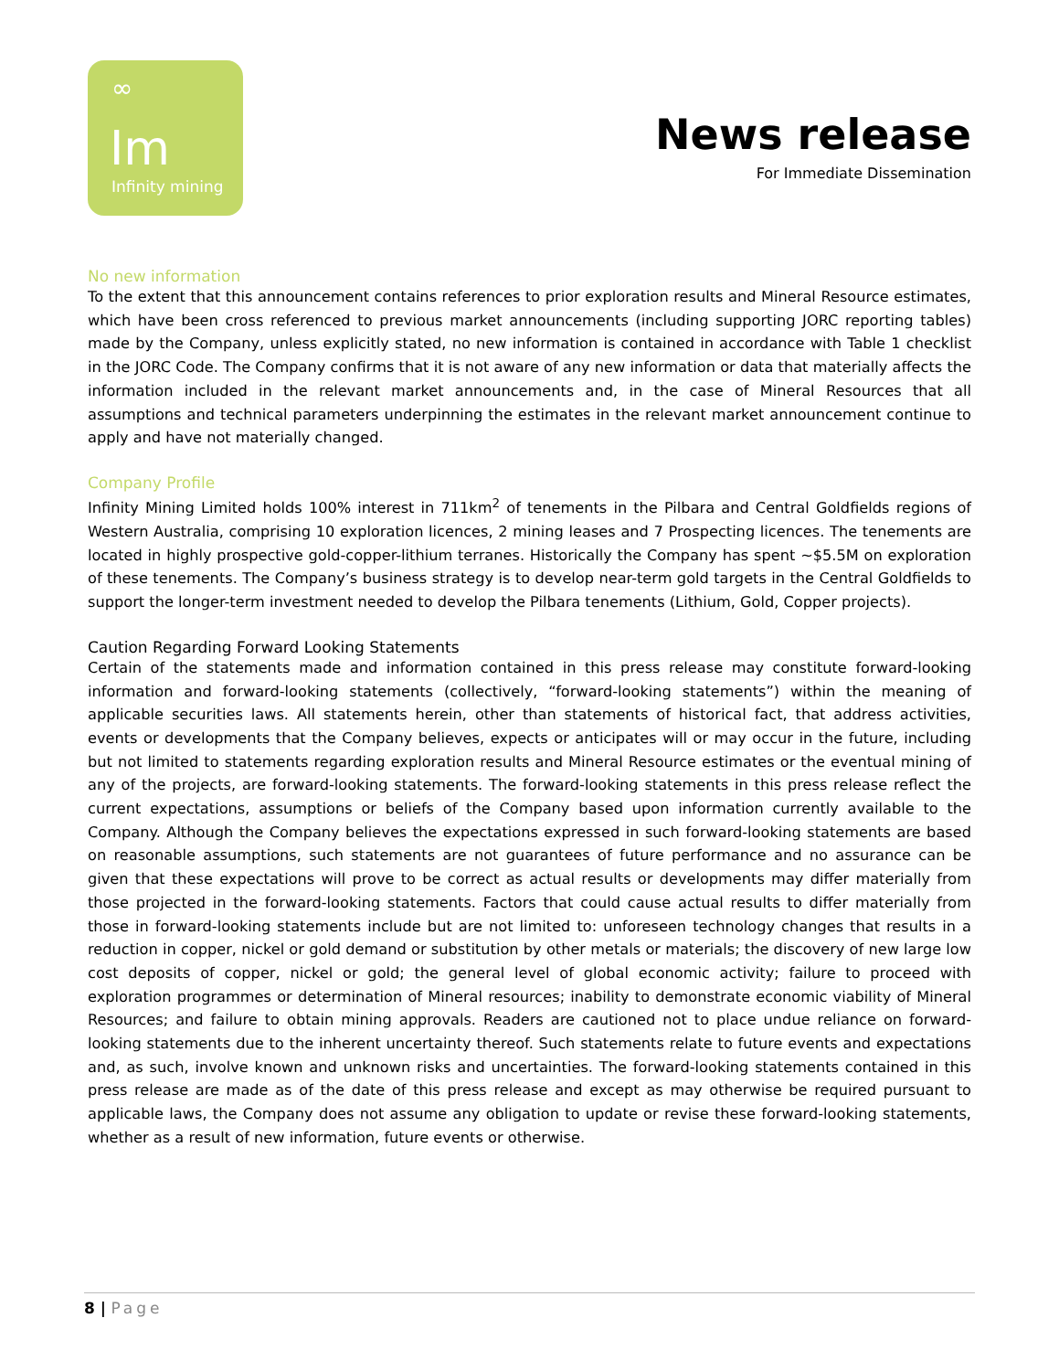∞
Im
Infinity mining
News release
For Immediate Dissemination
No new information
To the extent that this announcement contains references to prior exploration results and Mineral Resource estimates, which have been cross referenced to previous market announcements (including supporting JORC reporting tables) made by the Company, unless explicitly stated, no new information is contained in accordance with Table 1 checklist in the JORC Code. The Company confirms that it is not aware of any new information or data that materially affects the information included in the relevant market announcements and, in the case of Mineral Resources that all assumptions and technical parameters underpinning the estimates in the relevant market announcement continue to apply and have not materially changed.
Company Profile
Infinity Mining Limited holds 100% interest in 711km<sup>2</sup> of tenements in the Pilbara and Central Goldfields regions of Western Australia, comprising 10 exploration licences, 2 mining leases and 7 Prospecting licences. The tenements are located in highly prospective gold-copper-lithium terranes. Historically the Company has spent ~$5.5M on exploration of these tenements. The Company’s business strategy is to develop near-term gold targets in the Central Goldfields to support the longer-term investment needed to develop the Pilbara tenements (Lithium, Gold, Copper projects).
Caution Regarding Forward Looking Statements
Certain of the statements made and information contained in this press release may constitute forward-looking information and forward-looking statements (collectively, “forward-looking statements”) within the meaning of applicable securities laws. All statements herein, other than statements of historical fact, that address activities, events or developments that the Company believes, expects or anticipates will or may occur in the future, including but not limited to statements regarding exploration results and Mineral Resource estimates or the eventual mining of any of the projects, are forward-looking statements. The forward-looking statements in this press release reflect the current expectations, assumptions or beliefs of the Company based upon information currently available to the Company. Although the Company believes the expectations expressed in such forward-looking statements are based on reasonable assumptions, such statements are not guarantees of future performance and no assurance can be given that these expectations will prove to be correct as actual results or developments may differ materially from those projected in the forward-looking statements. Factors that could cause actual results to differ materially from those in forward-looking statements include but are not limited to: unforeseen technology changes that results in a reduction in copper, nickel or gold demand or substitution by other metals or materials; the discovery of new large low cost deposits of copper, nickel or gold; the general level of global economic activity; failure to proceed with exploration programmes or determination of Mineral resources; inability to demonstrate economic viability of Mineral Resources; and failure to obtain mining approvals. Readers are cautioned not to place undue reliance on forward-looking statements due to the inherent uncertainty thereof. Such statements relate to future events and expectations and, as such, involve known and unknown risks and uncertainties. The forward-looking statements contained in this press release are made as of the date of this press release and except as may otherwise be required pursuant to applicable laws, the Company does not assume any obligation to update or revise these forward-looking statements, whether as a result of new information, future events or otherwise.
8 | Page